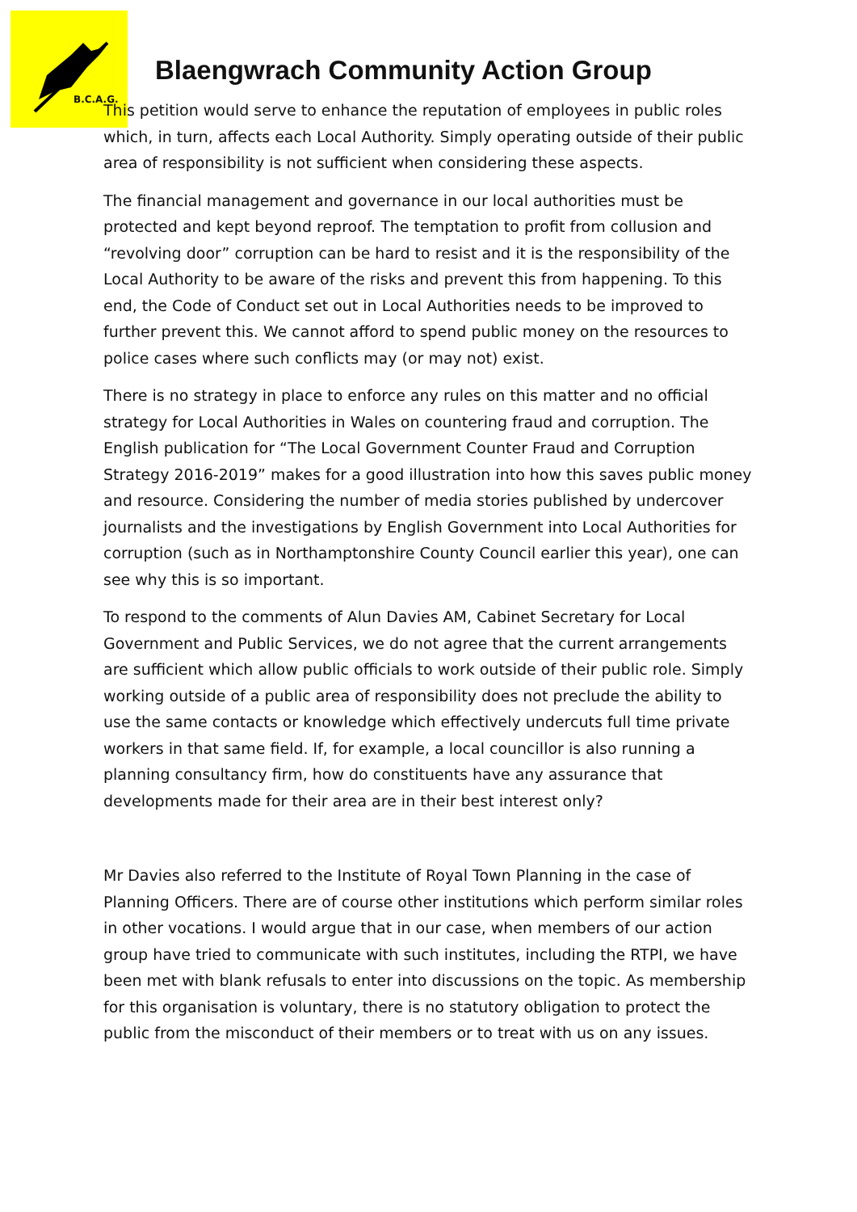B.C.A.G.
Blaengwrach Community Action Group
This petition would serve to enhance the reputation of employees in public roles which, in turn, affects each Local Authority. Simply operating outside of their public area of responsibility is not sufficient when considering these aspects.
The financial management and governance in our local authorities must be protected and kept beyond reproof. The temptation to profit from collusion and “revolving door” corruption can be hard to resist and it is the responsibility of the Local Authority to be aware of the risks and prevent this from happening. To this end, the Code of Conduct set out in Local Authorities needs to be improved to further prevent this. We cannot afford to spend public money on the resources to police cases where such conflicts may (or may not) exist.
There is no strategy in place to enforce any rules on this matter and no official strategy for Local Authorities in Wales on countering fraud and corruption. The English publication for “The Local Government Counter Fraud and Corruption Strategy 2016-2019” makes for a good illustration into how this saves public money and resource. Considering the number of media stories published by undercover journalists and the investigations by English Government into Local Authorities for corruption (such as in Northamptonshire County Council earlier this year), one can see why this is so important.
To respond to the comments of Alun Davies AM, Cabinet Secretary for Local Government and Public Services, we do not agree that the current arrangements are sufficient which allow public officials to work outside of their public role. Simply working outside of a public area of responsibility does not preclude the ability to use the same contacts or knowledge which effectively undercuts full time private workers in that same field. If, for example, a local councillor is also running a planning consultancy firm, how do constituents have any assurance that developments made for their area are in their best interest only?
Mr Davies also referred to the Institute of Royal Town Planning in the case of Planning Officers. There are of course other institutions which perform similar roles in other vocations. I would argue that in our case, when members of our action group have tried to communicate with such institutes, including the RTPI, we have been met with blank refusals to enter into discussions on the topic. As membership for this organisation is voluntary, there is no statutory obligation to protect the public from the misconduct of their members or to treat with us on any issues.